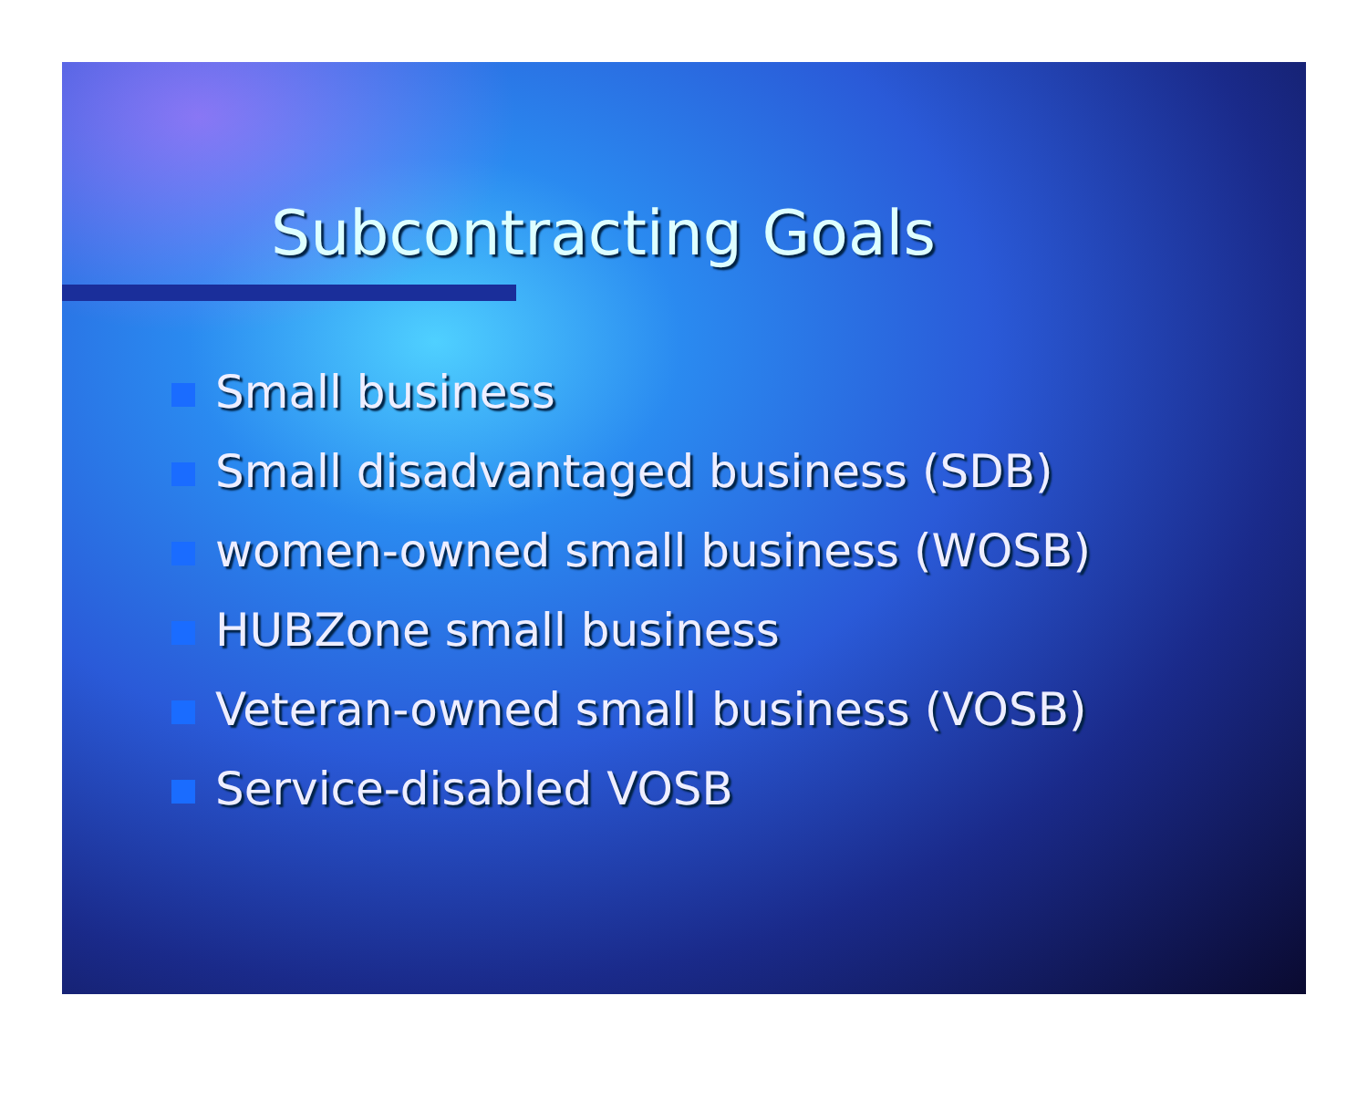Subcontracting Goals
Small business
Small disadvantaged business (SDB)
women-owned small business (WOSB)
HUBZone small business
Veteran-owned small business (VOSB)
Service-disabled VOSB